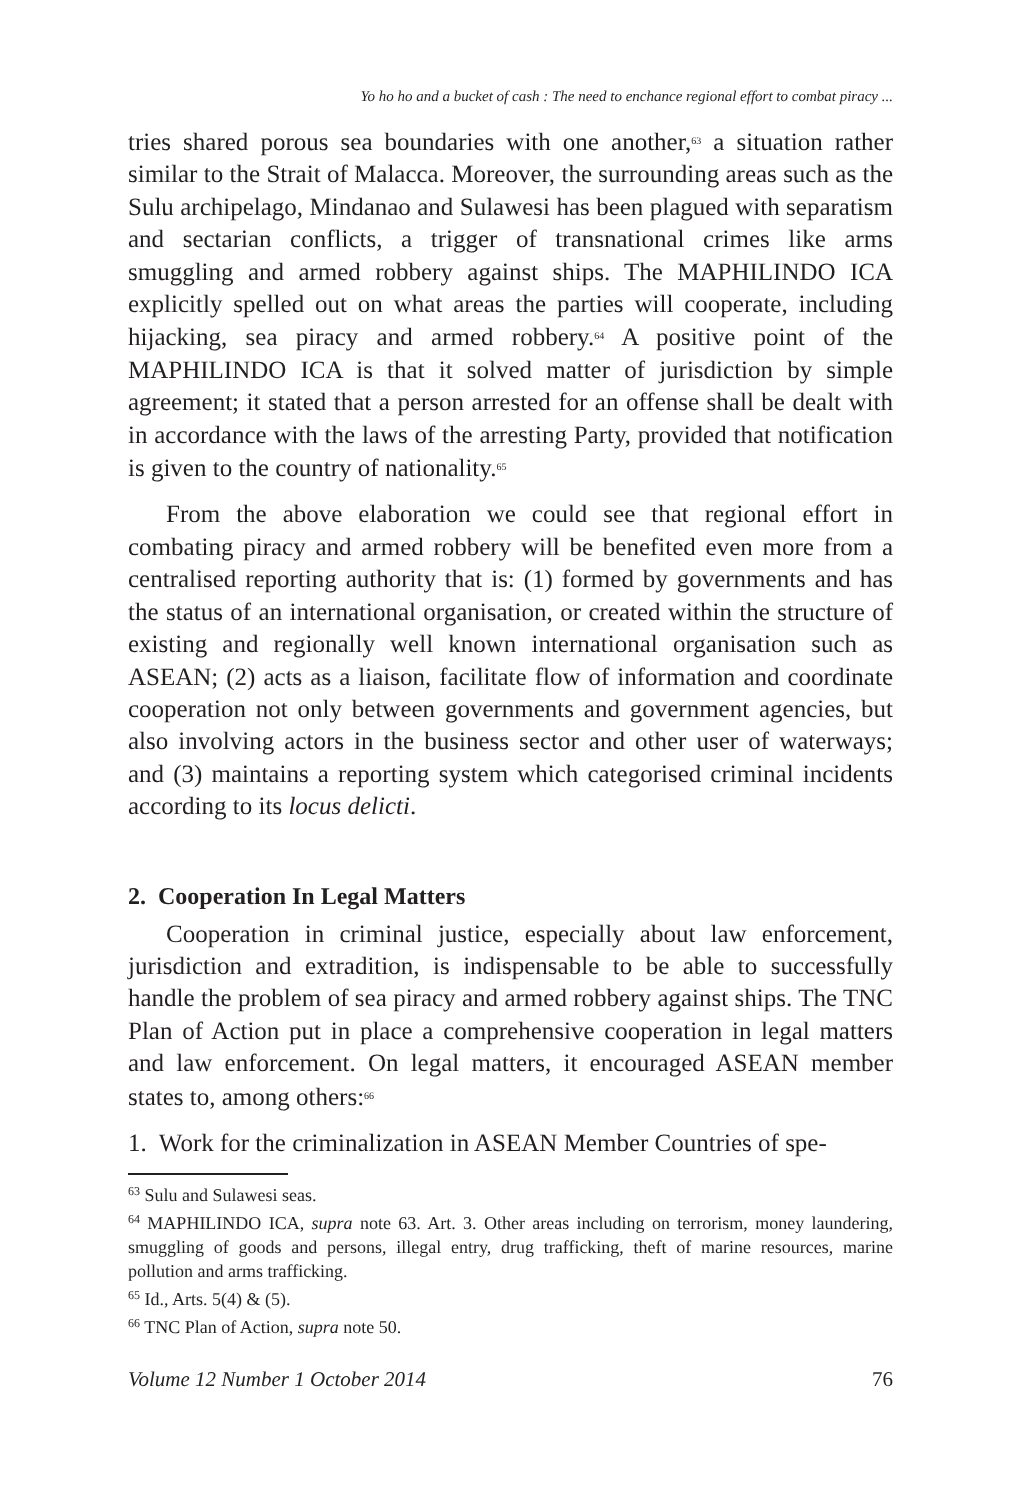Yo ho ho and a bucket of cash : The need to enchance regional effort to combat piracy ...
tries shared porous sea boundaries with one another,<sup>63</sup> a situation rather similar to the Strait of Malacca. Moreover, the surrounding areas such as the Sulu archipelago, Mindanao and Sulawesi has been plagued with separatism and sectarian conflicts, a trigger of transnational crimes like arms smuggling and armed robbery against ships. The MAPHILINDO ICA explicitly spelled out on what areas the parties will cooperate, including hijacking, sea piracy and armed robbery.<sup>64</sup> A positive point of the MAPHILINDO ICA is that it solved matter of jurisdiction by simple agreement; it stated that a person arrested for an offense shall be dealt with in accordance with the laws of the arresting Party, provided that notification is given to the country of nationality.<sup>65</sup>
From the above elaboration we could see that regional effort in combating piracy and armed robbery will be benefited even more from a centralised reporting authority that is: (1) formed by governments and has the status of an international organisation, or created within the structure of existing and regionally well known international organisation such as ASEAN; (2) acts as a liaison, facilitate flow of information and coordinate cooperation not only between governments and government agencies, but also involving actors in the business sector and other user of waterways; and (3) maintains a reporting system which categorised criminal incidents according to its locus delicti.
2. Cooperation In Legal Matters
Cooperation in criminal justice, especially about law enforcement, jurisdiction and extradition, is indispensable to be able to successfully handle the problem of sea piracy and armed robbery against ships. The TNC Plan of Action put in place a comprehensive cooperation in legal matters and law enforcement. On legal matters, it encouraged ASEAN member states to, among others:<sup>66</sup>
1. Work for the criminalization in ASEAN Member Countries of spe-
<sup>63</sup> Sulu and Sulawesi seas.
<sup>64</sup> MAPHILINDO ICA, supra note 63. Art. 3. Other areas including on terrorism, money laundering, smuggling of goods and persons, illegal entry, drug trafficking, theft of marine resources, marine pollution and arms trafficking.
<sup>65</sup> Id., Arts. 5(4) & (5).
<sup>66</sup> TNC Plan of Action, supra note 50.
Volume 12 Number 1 October 2014 76